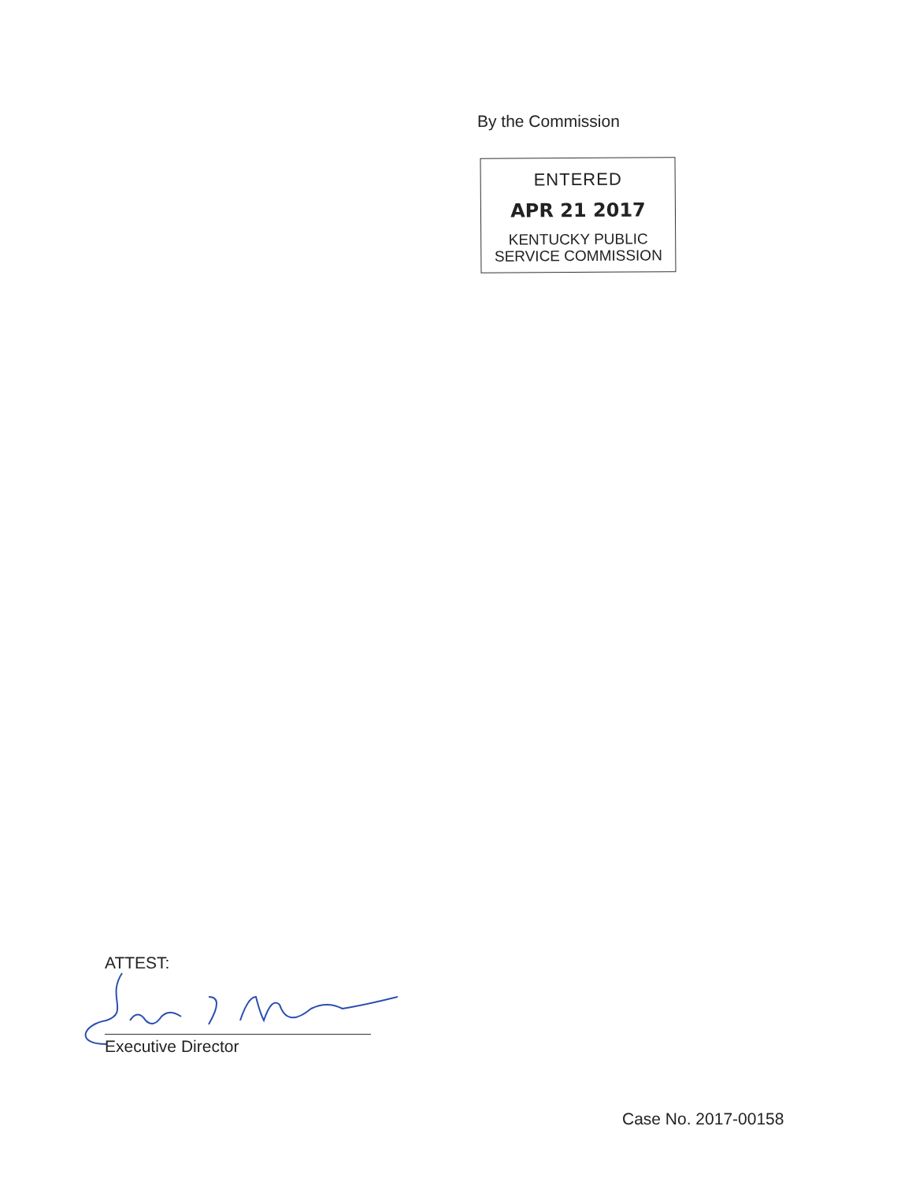By the Commission
ENTERED
APR 21 2017
KENTUCKY PUBLIC
SERVICE COMMISSION
ATTEST:
Executive Director
Case No. 2017-00158